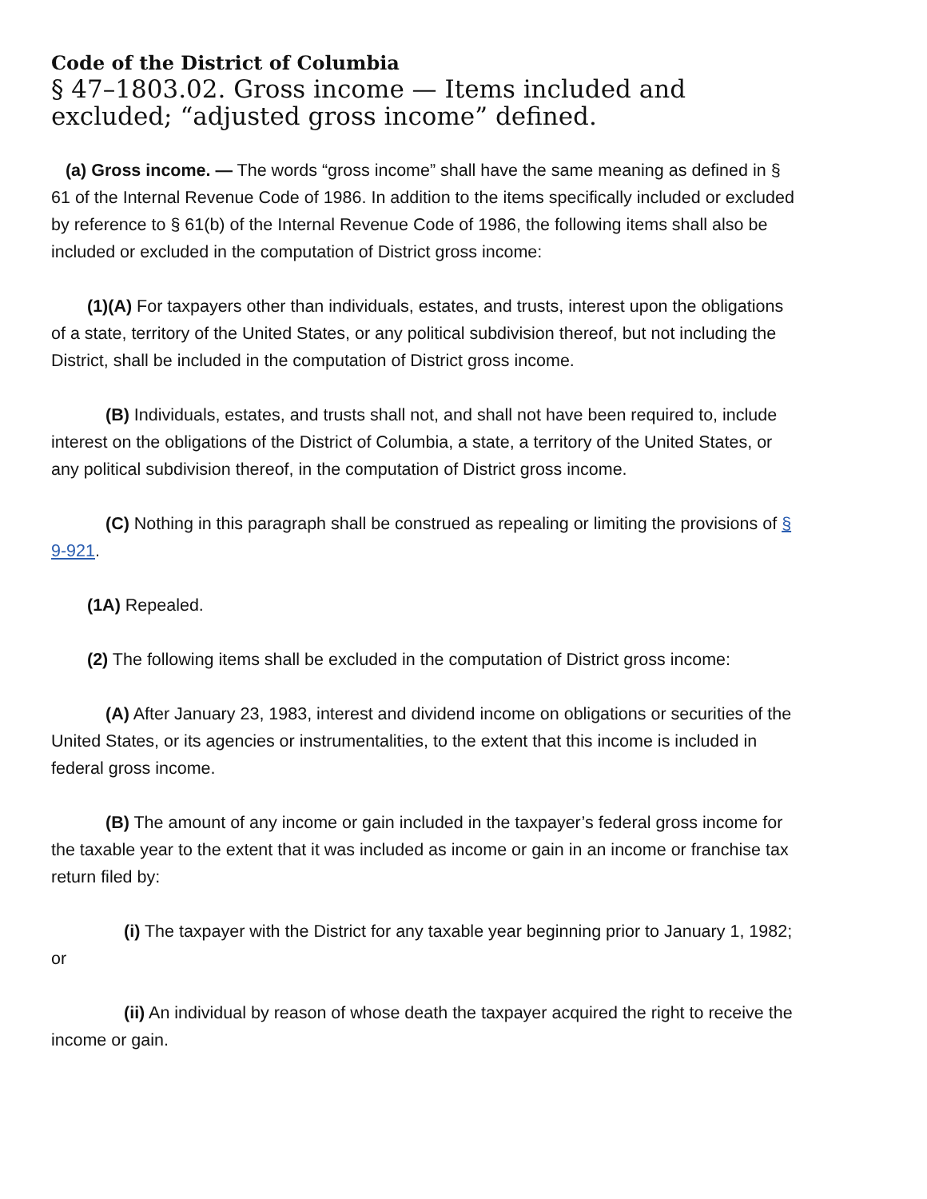Code of the District of Columbia
§ 47–1803.02. Gross income — Items included and excluded; “adjusted gross income” defined.
(a) Gross income. — The words “gross income” shall have the same meaning as defined in § 61 of the Internal Revenue Code of 1986. In addition to the items specifically included or excluded by reference to § 61(b) of the Internal Revenue Code of 1986, the following items shall also be included or excluded in the computation of District gross income:
(1)(A) For taxpayers other than individuals, estates, and trusts, interest upon the obligations of a state, territory of the United States, or any political subdivision thereof, but not including the District, shall be included in the computation of District gross income.
(B) Individuals, estates, and trusts shall not, and shall not have been required to, include interest on the obligations of the District of Columbia, a state, a territory of the United States, or any political subdivision thereof, in the computation of District gross income.
(C) Nothing in this paragraph shall be construed as repealing or limiting the provisions of § 9-921.
(1A) Repealed.
(2) The following items shall be excluded in the computation of District gross income:
(A) After January 23, 1983, interest and dividend income on obligations or securities of the United States, or its agencies or instrumentalities, to the extent that this income is included in federal gross income.
(B) The amount of any income or gain included in the taxpayer’s federal gross income for the taxable year to the extent that it was included as income or gain in an income or franchise tax return filed by:
(i) The taxpayer with the District for any taxable year beginning prior to January 1, 1982; or
(ii) An individual by reason of whose death the taxpayer acquired the right to receive the income or gain.